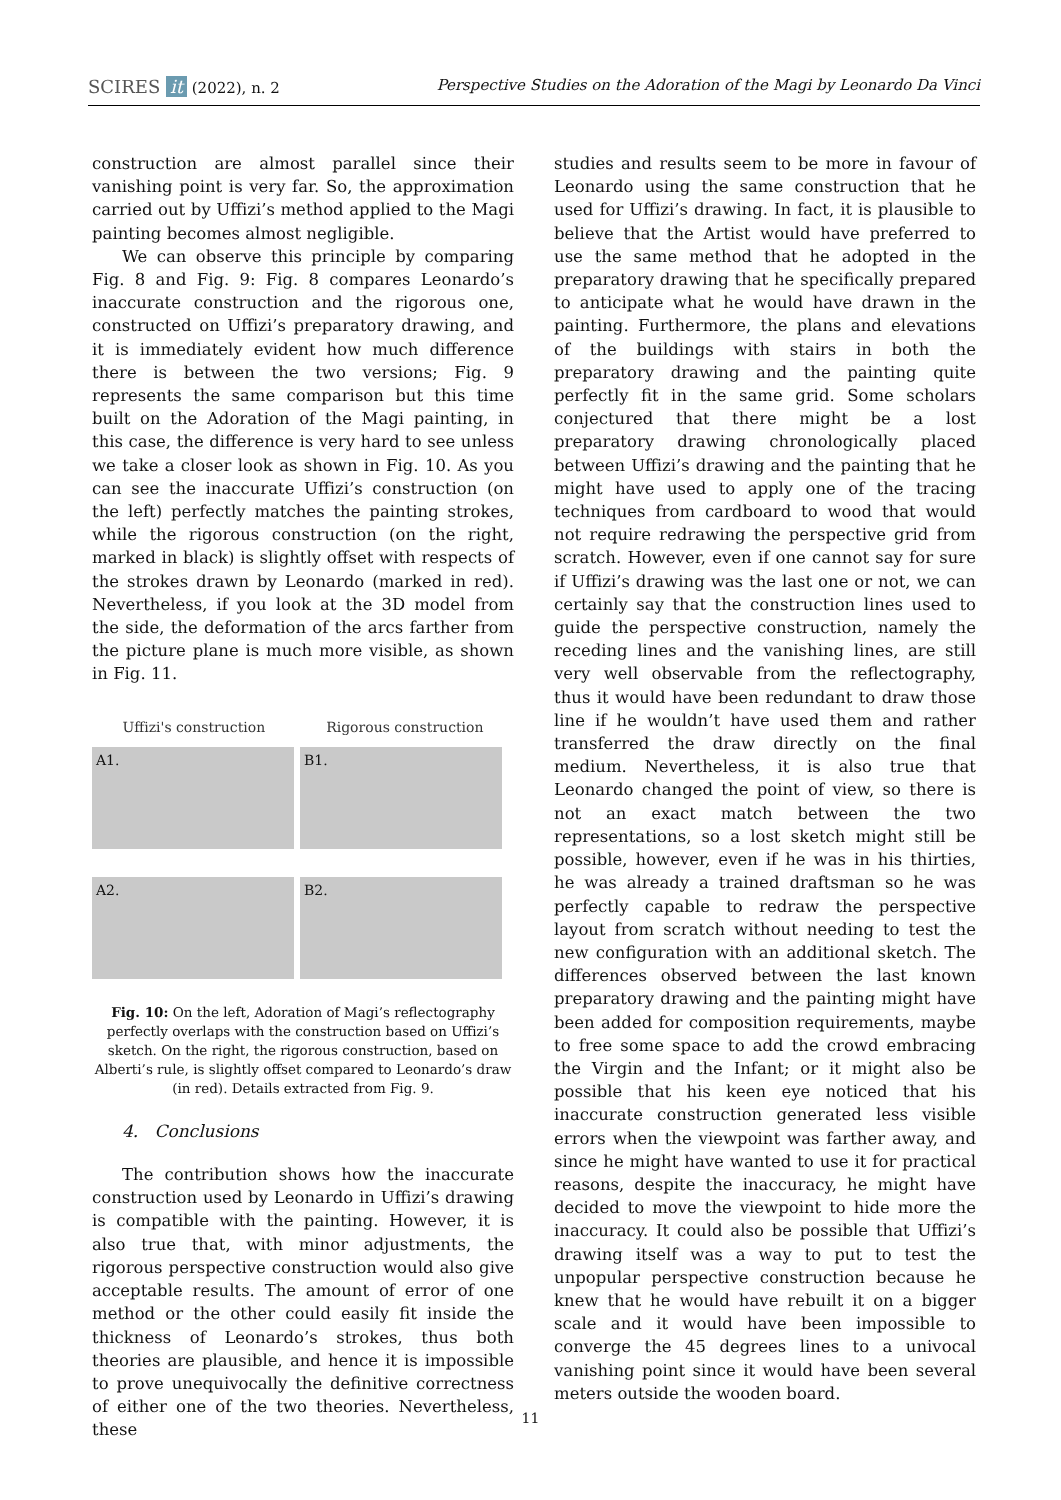SCIRES it (2022), n. 2 Perspective Studies on the Adoration of the Magi by Leonardo Da Vinci
construction are almost parallel since their vanishing point is very far. So, the approximation carried out by Uffizi’s method applied to the Magi painting becomes almost negligible.
We can observe this principle by comparing Fig. 8 and Fig. 9: Fig. 8 compares Leonardo’s inaccurate construction and the rigorous one, constructed on Uffizi’s preparatory drawing, and it is immediately evident how much difference there is between the two versions; Fig. 9 represents the same comparison but this time built on the Adoration of the Magi painting, in this case, the difference is very hard to see unless we take a closer look as shown in Fig. 10. As you can see the inaccurate Uffizi’s construction (on the left) perfectly matches the painting strokes, while the rigorous construction (on the right, marked in black) is slightly offset with respects of the strokes drawn by Leonardo (marked in red). Nevertheless, if you look at the 3D model from the side, the deformation of the arcs farther from the picture plane is much more visible, as shown in Fig. 11.
Uffizi's construction Rigorous construction
A1.
B1.
A2.
B2.
Fig. 10: On the left, Adoration of Magi’s reflectography perfectly overlaps with the construction based on Uffizi’s sketch. On the right, the rigorous construction, based on Alberti’s rule, is slightly offset compared to Leonardo’s draw (in red). Details extracted from Fig. 9.
4. Conclusions
The contribution shows how the inaccurate construction used by Leonardo in Uffizi’s drawing is compatible with the painting. However, it is also true that, with minor adjustments, the rigorous perspective construction would also give acceptable results. The amount of error of one method or the other could easily fit inside the thickness of Leonardo’s strokes, thus both theories are plausible, and hence it is impossible to prove unequivocally the definitive correctness of either one of the two theories. Nevertheless, these
studies and results seem to be more in favour of Leonardo using the same construction that he used for Uffizi’s drawing. In fact, it is plausible to believe that the Artist would have preferred to use the same method that he adopted in the preparatory drawing that he specifically prepared to anticipate what he would have drawn in the painting. Furthermore, the plans and elevations of the buildings with stairs in both the preparatory drawing and the painting quite perfectly fit in the same grid. Some scholars conjectured that there might be a lost preparatory drawing chronologically placed between Uffizi’s drawing and the painting that he might have used to apply one of the tracing techniques from cardboard to wood that would not require redrawing the perspective grid from scratch. However, even if one cannot say for sure if Uffizi’s drawing was the last one or not, we can certainly say that the construction lines used to guide the perspective construction, namely the receding lines and the vanishing lines, are still very well observable from the reflectography, thus it would have been redundant to draw those line if he wouldn’t have used them and rather transferred the draw directly on the final medium. Nevertheless, it is also true that Leonardo changed the point of view, so there is not an exact match between the two representations, so a lost sketch might still be possible, however, even if he was in his thirties, he was already a trained draftsman so he was perfectly capable to redraw the perspective layout from scratch without needing to test the new configuration with an additional sketch. The differences observed between the last known preparatory drawing and the painting might have been added for composition requirements, maybe to free some space to add the crowd embracing the Virgin and the Infant; or it might also be possible that his keen eye noticed that his inaccurate construction generated less visible errors when the viewpoint was farther away, and since he might have wanted to use it for practical reasons, despite the inaccuracy, he might have decided to move the viewpoint to hide more the inaccuracy. It could also be possible that Uffizi’s drawing itself was a way to put to test the unpopular perspective construction because he knew that he would have rebuilt it on a bigger scale and it would have been impossible to converge the 45 degrees lines to a univocal vanishing point since it would have been several meters outside the wooden board.
11